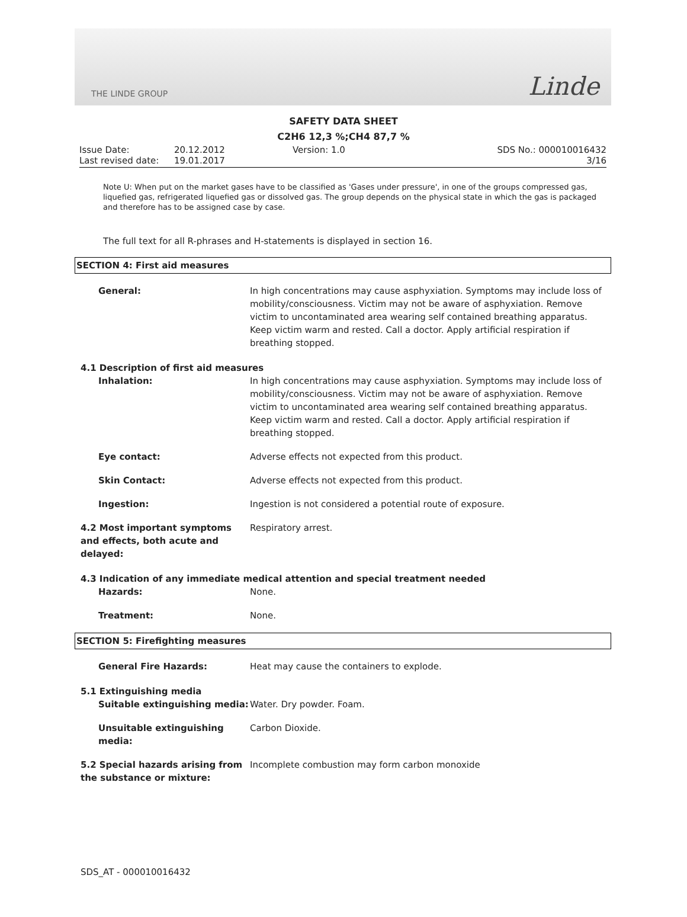THE LINDE GROUP
Linde
SAFETY DATA SHEET
C2H6 12,3 %;CH4 87,7 %
Issue Date:
20.12.2012
Version: 1.0
SDS No.: 000010016432
Last revised date:
19.01.2017
3/16
Note U: When put on the market gases have to be classified as 'Gases under pressure', in one of the groups compressed gas, liquefied gas, refrigerated liquefied gas or dissolved gas. The group depends on the physical state in which the gas is packaged and therefore has to be assigned case by case.
The full text for all R-phrases and H-statements is displayed in section 16.
SECTION 4: First aid measures
General:
In high concentrations may cause asphyxiation. Symptoms may include loss of mobility/consciousness. Victim may not be aware of asphyxiation. Remove victim to uncontaminated area wearing self contained breathing apparatus. Keep victim warm and rested. Call a doctor. Apply artificial respiration if breathing stopped.
4.1 Description of first aid measures
Inhalation:
In high concentrations may cause asphyxiation. Symptoms may include loss of mobility/consciousness. Victim may not be aware of asphyxiation. Remove victim to uncontaminated area wearing self contained breathing apparatus. Keep victim warm and rested. Call a doctor. Apply artificial respiration if breathing stopped.
Eye contact:
Adverse effects not expected from this product.
Skin Contact:
Adverse effects not expected from this product.
Ingestion:
Ingestion is not considered a potential route of exposure.
4.2 Most important symptoms and effects, both acute and delayed:
Respiratory arrest.
4.3 Indication of any immediate medical attention and special treatment needed
Hazards:
None.
Treatment:
None.
SECTION 5: Firefighting measures
General Fire Hazards:
Heat may cause the containers to explode.
5.1 Extinguishing media
Suitable extinguishing media:
Water. Dry powder. Foam.
Unsuitable extinguishing media:
Carbon Dioxide.
5.2 Special hazards arising from the substance or mixture:
Incomplete combustion may form carbon monoxide
SDS_AT - 000010016432